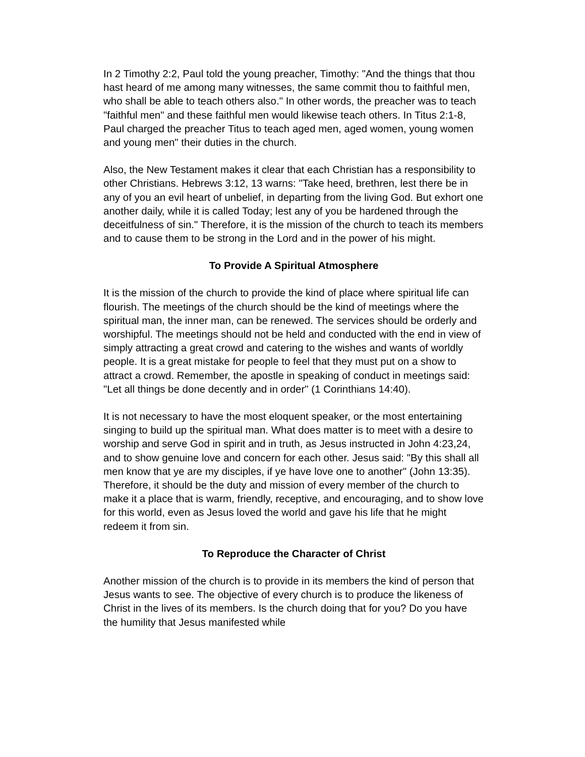In 2 Timothy 2:2, Paul told the young preacher, Timothy: "And the things that thou hast heard of me among many witnesses, the same commit thou to faithful men, who shall be able to teach others also." In other words, the preacher was to teach "faithful men" and these faithful men would likewise teach others. In Titus 2:1-8, Paul charged the preacher Titus to teach aged men, aged women, young women and young men" their duties in the church.
Also, the New Testament makes it clear that each Christian has a responsibility to other Christians. Hebrews 3:12, 13 warns: "Take heed, brethren, lest there be in any of you an evil heart of unbelief, in departing from the living God. But exhort one another daily, while it is called Today; lest any of you be hardened through the deceitfulness of sin." Therefore, it is the mission of the church to teach its members and to cause them to be strong in the Lord and in the power of his might.
To Provide A Spiritual Atmosphere
It is the mission of the church to provide the kind of place where spiritual life can flourish. The meetings of the church should be the kind of meetings where the spiritual man, the inner man, can be renewed. The services should be orderly and worshipful. The meetings should not be held and conducted with the end in view of simply attracting a great crowd and catering to the wishes and wants of worldly people. It is a great mistake for people to feel that they must put on a show to attract a crowd. Remember, the apostle in speaking of conduct in meetings said: "Let all things be done decently and in order" (1 Corinthians 14:40).
It is not necessary to have the most eloquent speaker, or the most entertaining singing to build up the spiritual man. What does matter is to meet with a desire to worship and serve God in spirit and in truth, as Jesus instructed in John 4:23,24, and to show genuine love and concern for each other. Jesus said: "By this shall all men know that ye are my disciples, if ye have love one to another" (John 13:35). Therefore, it should be the duty and mission of every member of the church to make it a place that is warm, friendly, receptive, and encouraging, and to show love for this world, even as Jesus loved the world and gave his life that he might redeem it from sin.
To Reproduce the Character of Christ
Another mission of the church is to provide in its members the kind of person that Jesus wants to see. The objective of every church is to produce the likeness of Christ in the lives of its members. Is the church doing that for you? Do you have the humility that Jesus manifested while